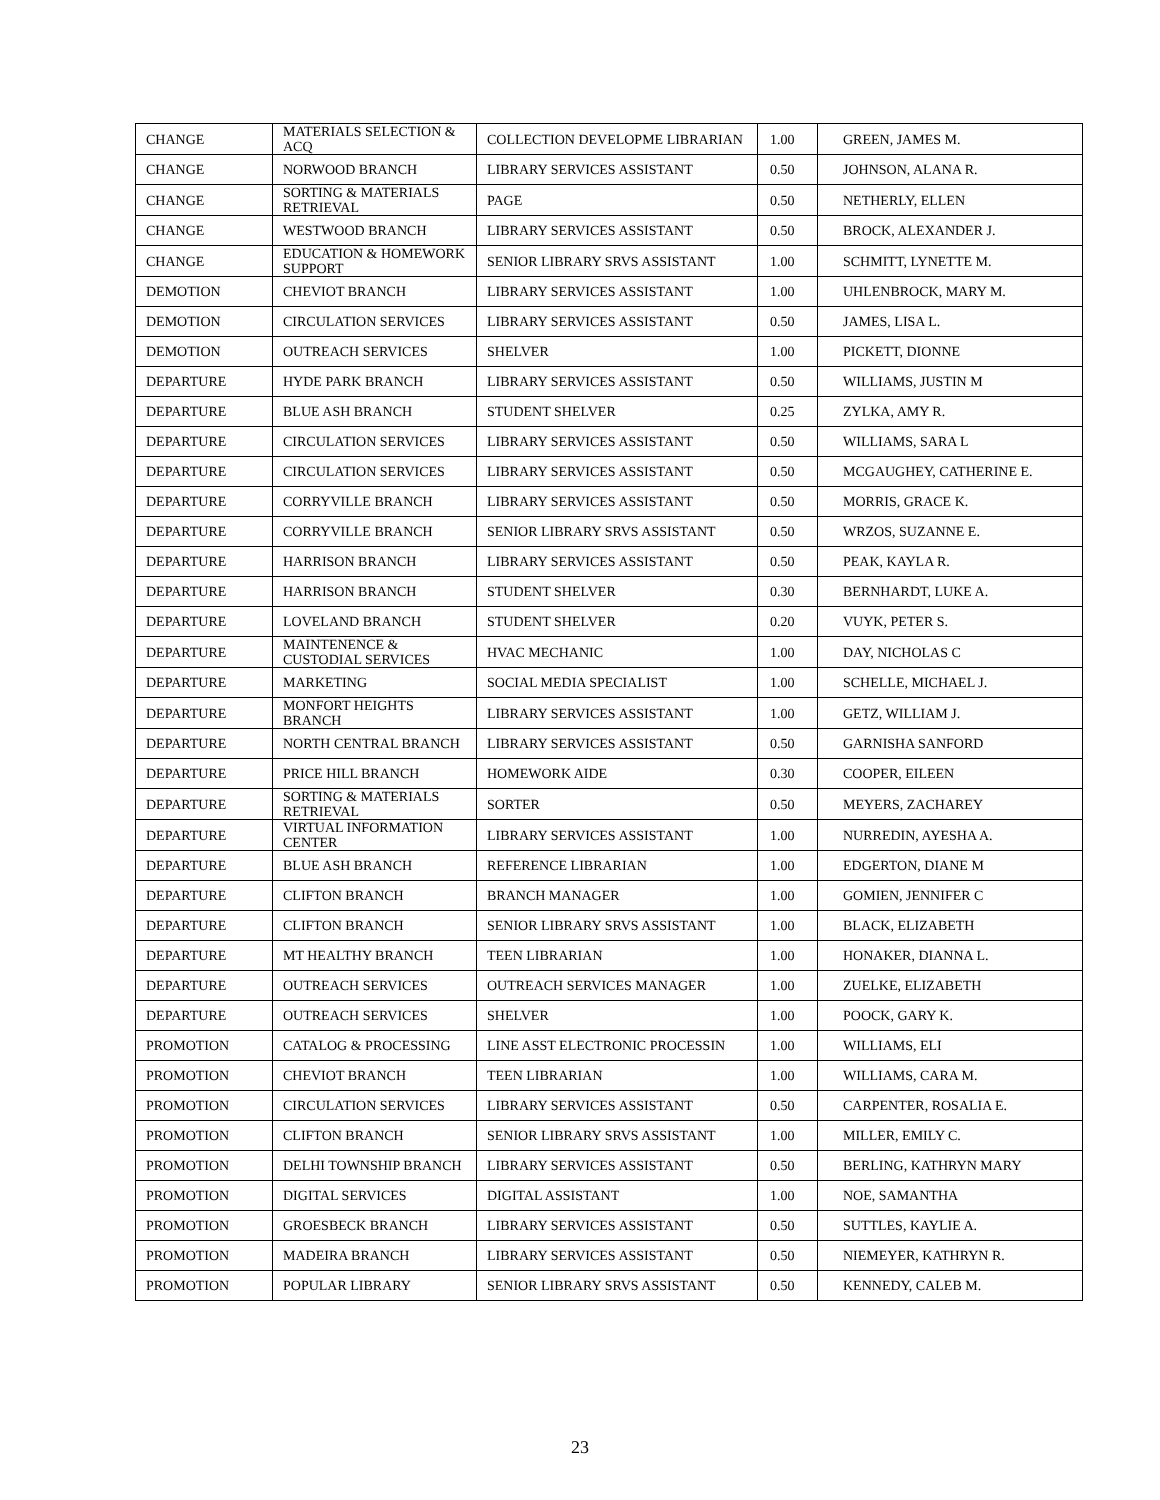| CHANGE | MATERIALS SELECTION & ACQ | COLLECTION DEVELOPME LIBRARIAN | 1.00 | GREEN, JAMES M. |
| CHANGE | NORWOOD BRANCH | LIBRARY SERVICES ASSISTANT | 0.50 | JOHNSON, ALANA R. |
| CHANGE | SORTING & MATERIALS RETRIEVAL | PAGE | 0.50 | NETHERLY, ELLEN |
| CHANGE | WESTWOOD BRANCH | LIBRARY SERVICES ASSISTANT | 0.50 | BROCK, ALEXANDER J. |
| CHANGE | EDUCATION & HOMEWORK SUPPORT | SENIOR LIBRARY SRVS ASSISTANT | 1.00 | SCHMITT, LYNETTE M. |
| DEMOTION | CHEVIOT BRANCH | LIBRARY SERVICES ASSISTANT | 1.00 | UHLENBROCK, MARY M. |
| DEMOTION | CIRCULATION SERVICES | LIBRARY SERVICES ASSISTANT | 0.50 | JAMES, LISA L. |
| DEMOTION | OUTREACH SERVICES | SHELVER | 1.00 | PICKETT, DIONNE |
| DEPARTURE | HYDE PARK BRANCH | LIBRARY SERVICES ASSISTANT | 0.50 | WILLIAMS, JUSTIN M |
| DEPARTURE | BLUE ASH BRANCH | STUDENT SHELVER | 0.25 | ZYLKA, AMY R. |
| DEPARTURE | CIRCULATION SERVICES | LIBRARY SERVICES ASSISTANT | 0.50 | WILLIAMS, SARA L |
| DEPARTURE | CIRCULATION SERVICES | LIBRARY SERVICES ASSISTANT | 0.50 | MCGAUGHEY, CATHERINE E. |
| DEPARTURE | CORRYVILLE BRANCH | LIBRARY SERVICES ASSISTANT | 0.50 | MORRIS, GRACE K. |
| DEPARTURE | CORRYVILLE BRANCH | SENIOR LIBRARY SRVS ASSISTANT | 0.50 | WRZOS, SUZANNE E. |
| DEPARTURE | HARRISON BRANCH | LIBRARY SERVICES ASSISTANT | 0.50 | PEAK, KAYLA R. |
| DEPARTURE | HARRISON BRANCH | STUDENT SHELVER | 0.30 | BERNHARDT, LUKE A. |
| DEPARTURE | LOVELAND BRANCH | STUDENT SHELVER | 0.20 | VUYK, PETER S. |
| DEPARTURE | MAINTENENCE & CUSTODIAL SERVICES | HVAC MECHANIC | 1.00 | DAY, NICHOLAS C |
| DEPARTURE | MARKETING | SOCIAL MEDIA SPECIALIST | 1.00 | SCHELLE, MICHAEL J. |
| DEPARTURE | MONFORT HEIGHTS BRANCH | LIBRARY SERVICES ASSISTANT | 1.00 | GETZ, WILLIAM J. |
| DEPARTURE | NORTH CENTRAL BRANCH | LIBRARY SERVICES ASSISTANT | 0.50 | GARNISHA SANFORD |
| DEPARTURE | PRICE HILL BRANCH | HOMEWORK AIDE | 0.30 | COOPER, EILEEN |
| DEPARTURE | SORTING & MATERIALS RETRIEVAL | SORTER | 0.50 | MEYERS, ZACHAREY |
| DEPARTURE | VIRTUAL INFORMATION CENTER | LIBRARY SERVICES ASSISTANT | 1.00 | NURREDIN, AYESHA A. |
| DEPARTURE | BLUE ASH BRANCH | REFERENCE LIBRARIAN | 1.00 | EDGERTON, DIANE M |
| DEPARTURE | CLIFTON BRANCH | BRANCH MANAGER | 1.00 | GOMIEN, JENNIFER C |
| DEPARTURE | CLIFTON BRANCH | SENIOR LIBRARY SRVS ASSISTANT | 1.00 | BLACK, ELIZABETH |
| DEPARTURE | MT HEALTHY BRANCH | TEEN LIBRARIAN | 1.00 | HONAKER, DIANNA L. |
| DEPARTURE | OUTREACH SERVICES | OUTREACH SERVICES MANAGER | 1.00 | ZUELKE, ELIZABETH |
| DEPARTURE | OUTREACH SERVICES | SHELVER | 1.00 | POOCK, GARY K. |
| PROMOTION | CATALOG & PROCESSING | LINE ASST ELECTRONIC PROCESSIN | 1.00 | WILLIAMS, ELI |
| PROMOTION | CHEVIOT BRANCH | TEEN LIBRARIAN | 1.00 | WILLIAMS, CARA M. |
| PROMOTION | CIRCULATION SERVICES | LIBRARY SERVICES ASSISTANT | 0.50 | CARPENTER, ROSALIA E. |
| PROMOTION | CLIFTON BRANCH | SENIOR LIBRARY SRVS ASSISTANT | 1.00 | MILLER, EMILY C. |
| PROMOTION | DELHI TOWNSHIP BRANCH | LIBRARY SERVICES ASSISTANT | 0.50 | BERLING, KATHRYN MARY |
| PROMOTION | DIGITAL SERVICES | DIGITAL ASSISTANT | 1.00 | NOE, SAMANTHA |
| PROMOTION | GROESBECK BRANCH | LIBRARY SERVICES ASSISTANT | 0.50 | SUTTLES, KAYLIE A. |
| PROMOTION | MADEIRA BRANCH | LIBRARY SERVICES ASSISTANT | 0.50 | NIEMEYER, KATHRYN R. |
| PROMOTION | POPULAR LIBRARY | SENIOR LIBRARY SRVS ASSISTANT | 0.50 | KENNEDY, CALEB M. |
23